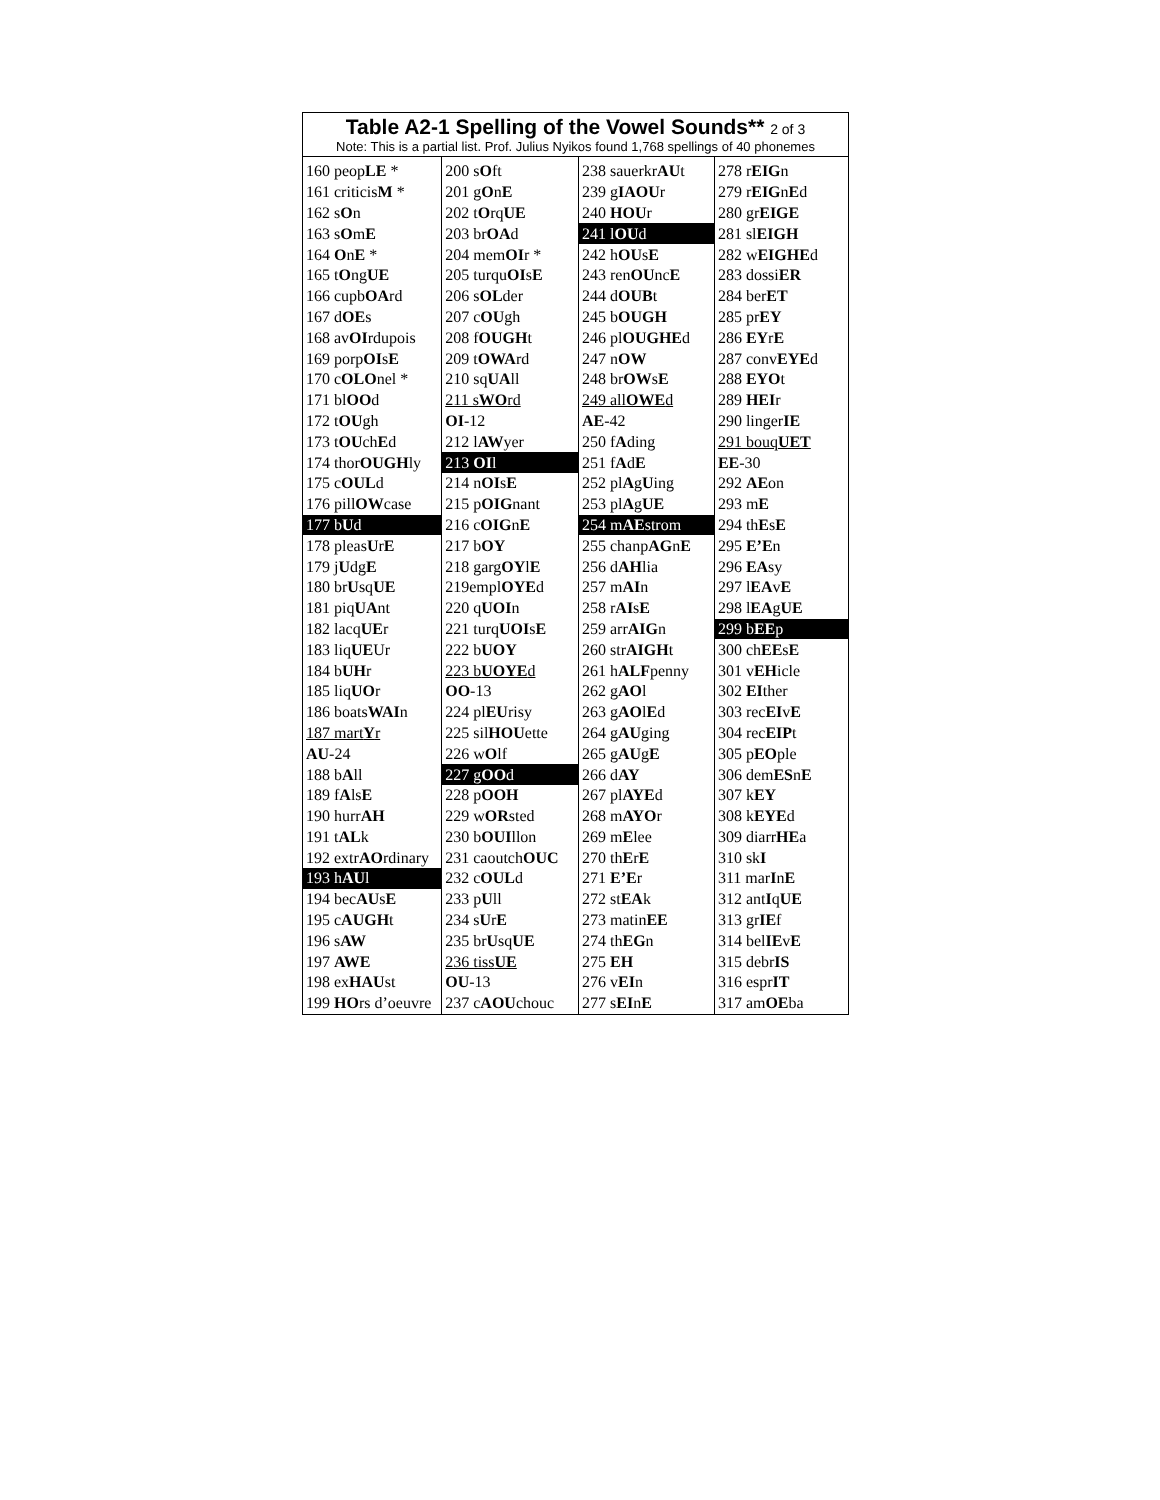| Table A2-1 Spelling of the Vowel Sounds** 2 of 3 Note: This is a partial list. Prof. Julius Nyikos found 1,768 spellings of 40 phonemes | | | |
| --- | --- | --- | --- |
| 160 peop LE * | 200 s O ft | 238 sauerkr AU t | 278 r EIG n |
| 161 criticis M * | 201 g O n E | 239 g IAOU r | 279 r EIG n E d |
| 162 s O n | 202 t O rq UE | 240 HOU r | 280 gr EIGE |
| 163 s O m E | 203 br OA d | 241 l OU d | 281 sl EIGH |
| 164 O n E * | 204 mem OI r * | 242 h OU s E | 282 w EIGHE d |
| 165 t O ng UE | 205 turqu OI s E | 243 ren OU nc E | 283 dossi ER |
| 166 cupb OA rd | 206 s OL der | 244 d OUB t | 284 ber ET |
| 167 d OE s | 207 c OU gh | 245 b OUGH | 285 pr EY |
| 168 av OI rdupois | 208 f OUGH t | 246 pl OUGHE d | 286 EY r E |
| 169 porp OI s E | 209 t OWA rd | 247 n OW | 287 conv EYE d |
| 170 c OLO nel * | 210 sq UA ll | 248 br OW s E | 288 EYO t |
| 171 bl OO d | 211 s WO rd | 249 all OWE d | 289 HEI r |
| 172 t OU gh | OI -12 | AE -42 | 290 linger IE |
| 173 t OU ch E d | 212 l AW yer | 250 f A ding | 291 bouq UET |
| 174 thor OUGH ly | 213 OI l | 251 f A d E | EE -30 |
| 175 c OUL d | 214 n OI s E | 252 pl A g U ing | 292 AE on |
| 176 pill OW case | 215 p OIG nant | 253 pl A g UE | 293 m E |
| 177 b U d | 216 c OIG n E | 254 m AE strom | 294 th E s E |
| 178 pleas U r E | 217 b OY | 255 chanp AG n E | 295 E’E n |
| 179 j U dg E | 218 garg OY l E | 256 d AH lia | 296 EA sy |
| 180 br U sq UE | 219empl OYE d | 257 m AI n | 297 l EA v E |
| 181 piq UA nt | 220 q UOI n | 258 r AI s E | 298 l EA g UE |
| 182 lacq UE r | 221 turq UOI s E | 259 arr AIG n | 299 b EE p |
| 183 liq UE Ur | 222 b UOY | 260 str AIGH t | 300 ch EE s E |
| 184 b UH r | 223 b UOYE d | 261 h ALF penny | 301 v EH icle |
| 185 liq UO r | OO -13 | 262 g AO l | 302 EI ther |
| 186 boats WAI n | 224 pl EU risy | 263 g AO l E d | 303 rec EI v E |
| 187 mart Y r | 225 sil HOU ette | 264 g AU ging | 304 rec EIP t |
| AU -24 | 226 w O lf | 265 g AU g E | 305 p EO ple |
| 188 b A ll | 227 g OO d | 266 d AY | 306 dem ES n E |
| 189 f A ls E | 228 p OOH | 267 pl AYE d | 307 k EY |
| 190 hurr AH | 229 w OR sted | 268 m AYO r | 308 k EYE d |
| 191 t AL k | 230 b OUI llon | 269 m E lee | 309 diarr HE a |
| 192 extr AO rdinary | 231 caoutch OUC | 270 th E r E | 310 sk I |
| 193 h AU l | 232 c OUL d | 271 E’E r | 311 mar I n E |
| 194 bec AU s E | 233 p U ll | 272 st EA k | 312 ant I q UE |
| 195 c AUGH t | 234 s U r E | 273 matin EE | 313 gr IE f |
| 196 s AW | 235 br U sq UE | 274 th EG n | 314 bel IE v E |
| 197 AWE | 236 tiss UE | 275 EH | 315 debr IS |
| 198 ex HAU st | OU -13 | 276 v EI n | 316 espr IT |
| 199 HO rs d’oeuvre | 237 c AOU chouc | 277 s EI n E | 317 am OE ba |